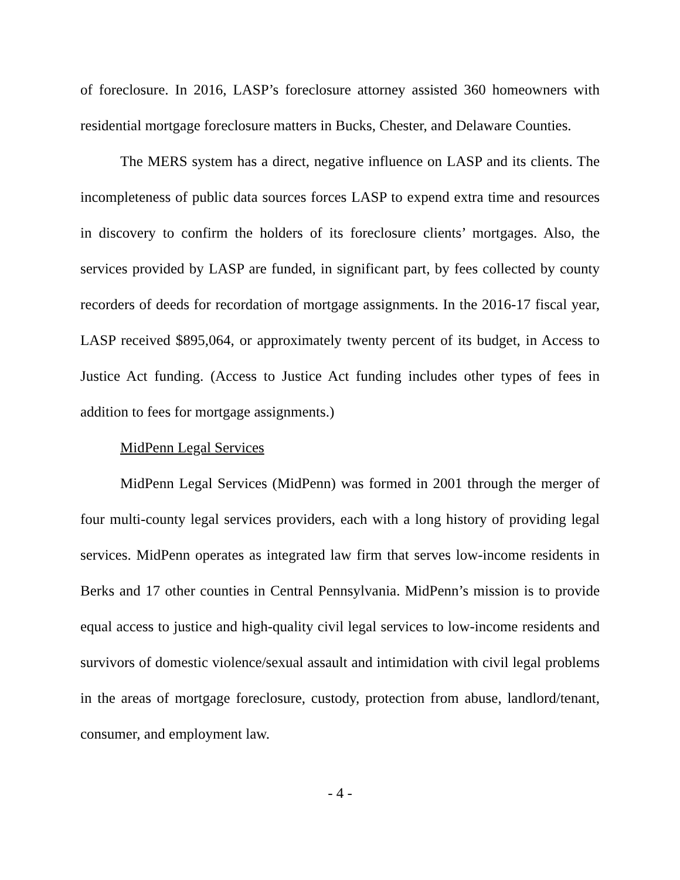of foreclosure. In 2016, LASP’s foreclosure attorney assisted 360 homeowners with residential mortgage foreclosure matters in Bucks, Chester, and Delaware Counties.
The MERS system has a direct, negative influence on LASP and its clients. The incompleteness of public data sources forces LASP to expend extra time and resources in discovery to confirm the holders of its foreclosure clients’ mortgages. Also, the services provided by LASP are funded, in significant part, by fees collected by county recorders of deeds for recordation of mortgage assignments. In the 2016-17 fiscal year, LASP received $895,064, or approximately twenty percent of its budget, in Access to Justice Act funding. (Access to Justice Act funding includes other types of fees in addition to fees for mortgage assignments.)
MidPenn Legal Services
MidPenn Legal Services (MidPenn) was formed in 2001 through the merger of four multi-county legal services providers, each with a long history of providing legal services. MidPenn operates as integrated law firm that serves low-income residents in Berks and 17 other counties in Central Pennsylvania. MidPenn’s mission is to provide equal access to justice and high-quality civil legal services to low-income residents and survivors of domestic violence/sexual assault and intimidation with civil legal problems in the areas of mortgage foreclosure, custody, protection from abuse, landlord/tenant, consumer, and employment law.
- 4 -